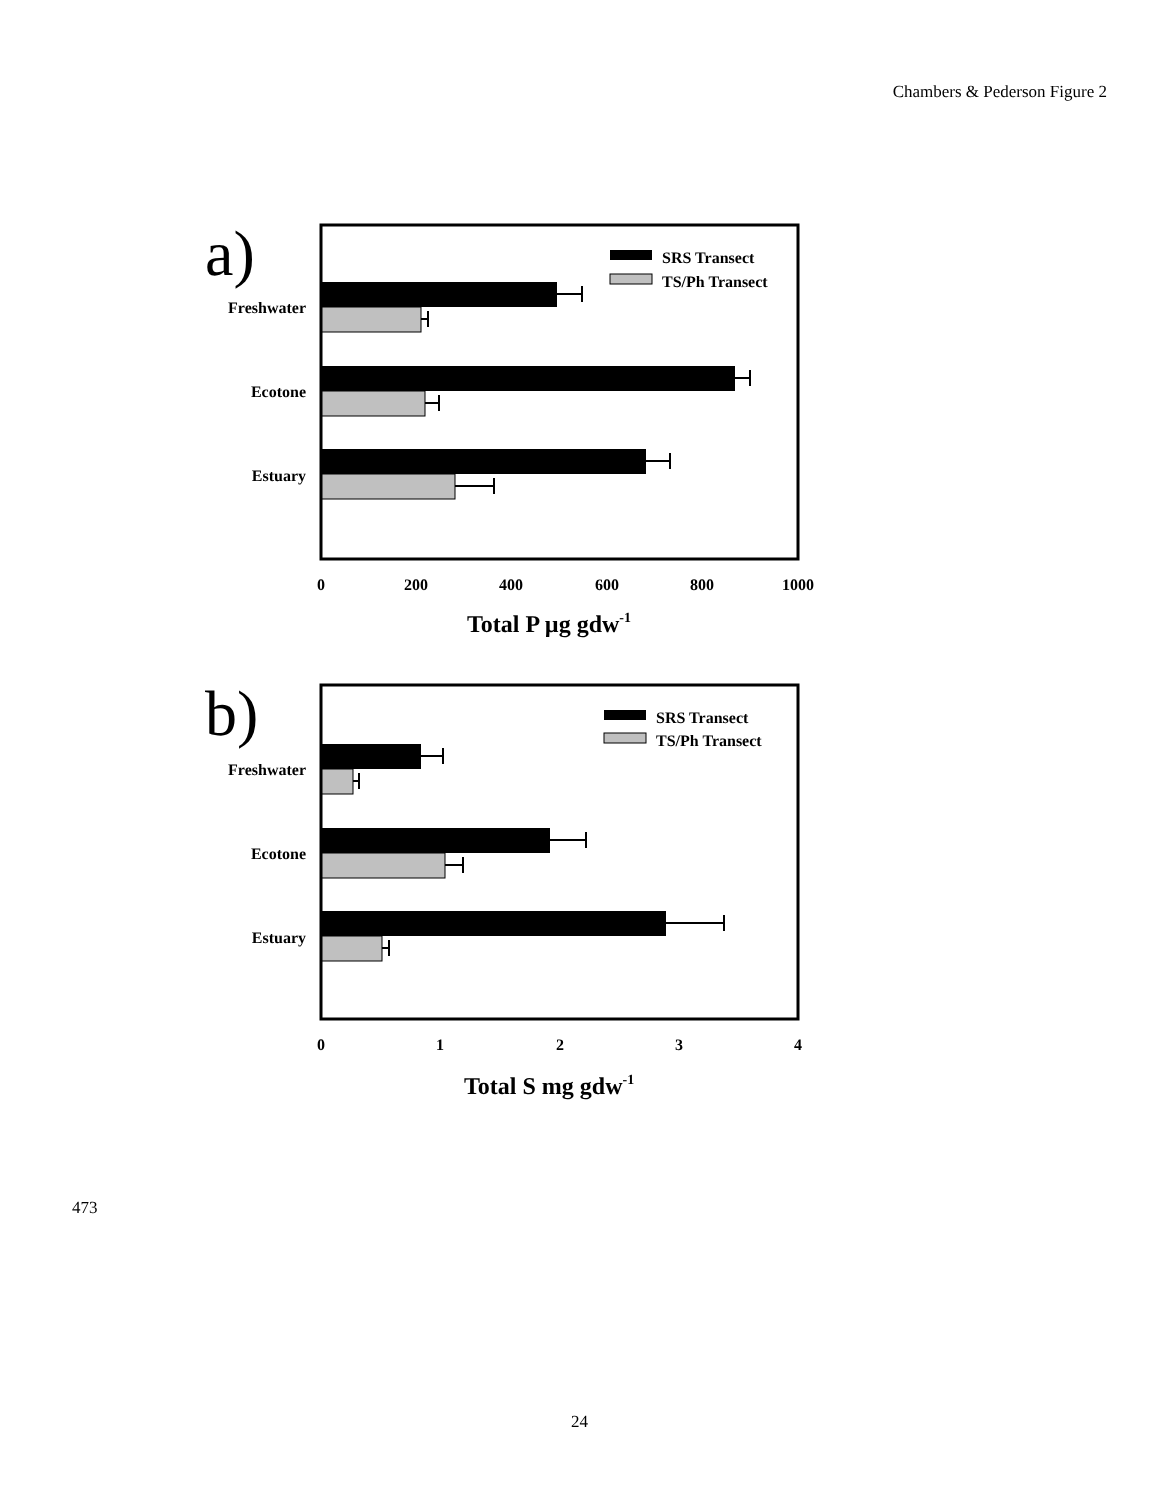Chambers & Pederson Figure 2
a)
SRS Transect
TS/Ph Transect
Freshwater
Ecotone
Estuary
0
200
400
600
800
1000
Total P µg gdw-1
b)
SRS Transect
TS/Ph Transect
Freshwater
Ecotone
Estuary
0
1
2
3
4
Total S mg gdw-1
473
24